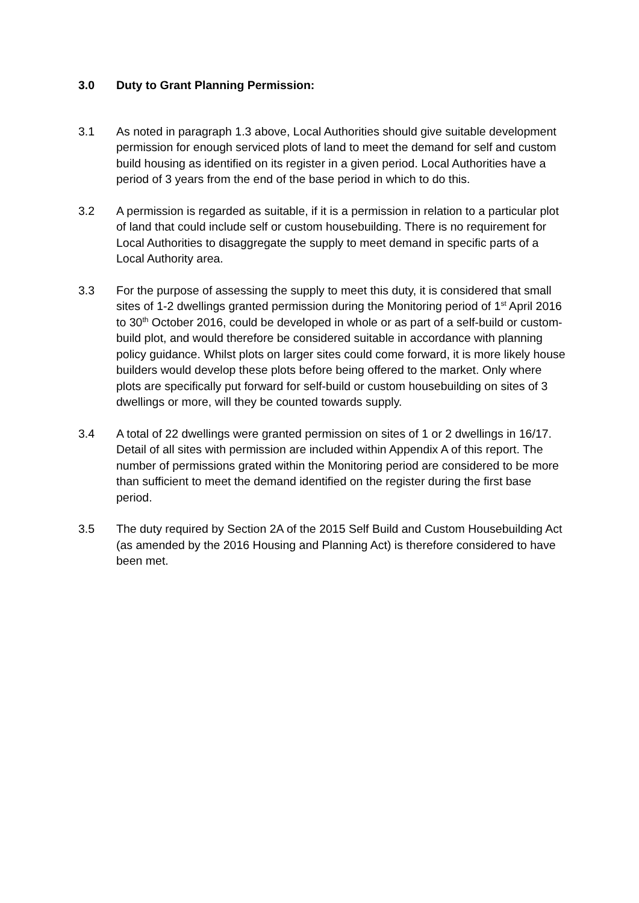3.0 Duty to Grant Planning Permission:
3.1 As noted in paragraph 1.3 above, Local Authorities should give suitable development permission for enough serviced plots of land to meet the demand for self and custom build housing as identified on its register in a given period. Local Authorities have a period of 3 years from the end of the base period in which to do this.
3.2 A permission is regarded as suitable, if it is a permission in relation to a particular plot of land that could include self or custom housebuilding. There is no requirement for Local Authorities to disaggregate the supply to meet demand in specific parts of a Local Authority area.
3.3 For the purpose of assessing the supply to meet this duty, it is considered that small sites of 1-2 dwellings granted permission during the Monitoring period of 1<sup>st</sup> April 2016 to 30<sup>th</sup> October 2016, could be developed in whole or as part of a self-build or custom-build plot, and would therefore be considered suitable in accordance with planning policy guidance. Whilst plots on larger sites could come forward, it is more likely house builders would develop these plots before being offered to the market. Only where plots are specifically put forward for self-build or custom housebuilding on sites of 3 dwellings or more, will they be counted towards supply.
3.4 A total of 22 dwellings were granted permission on sites of 1 or 2 dwellings in 16/17. Detail of all sites with permission are included within Appendix A of this report. The number of permissions grated within the Monitoring period are considered to be more than sufficient to meet the demand identified on the register during the first base period.
3.5 The duty required by Section 2A of the 2015 Self Build and Custom Housebuilding Act (as amended by the 2016 Housing and Planning Act) is therefore considered to have been met.